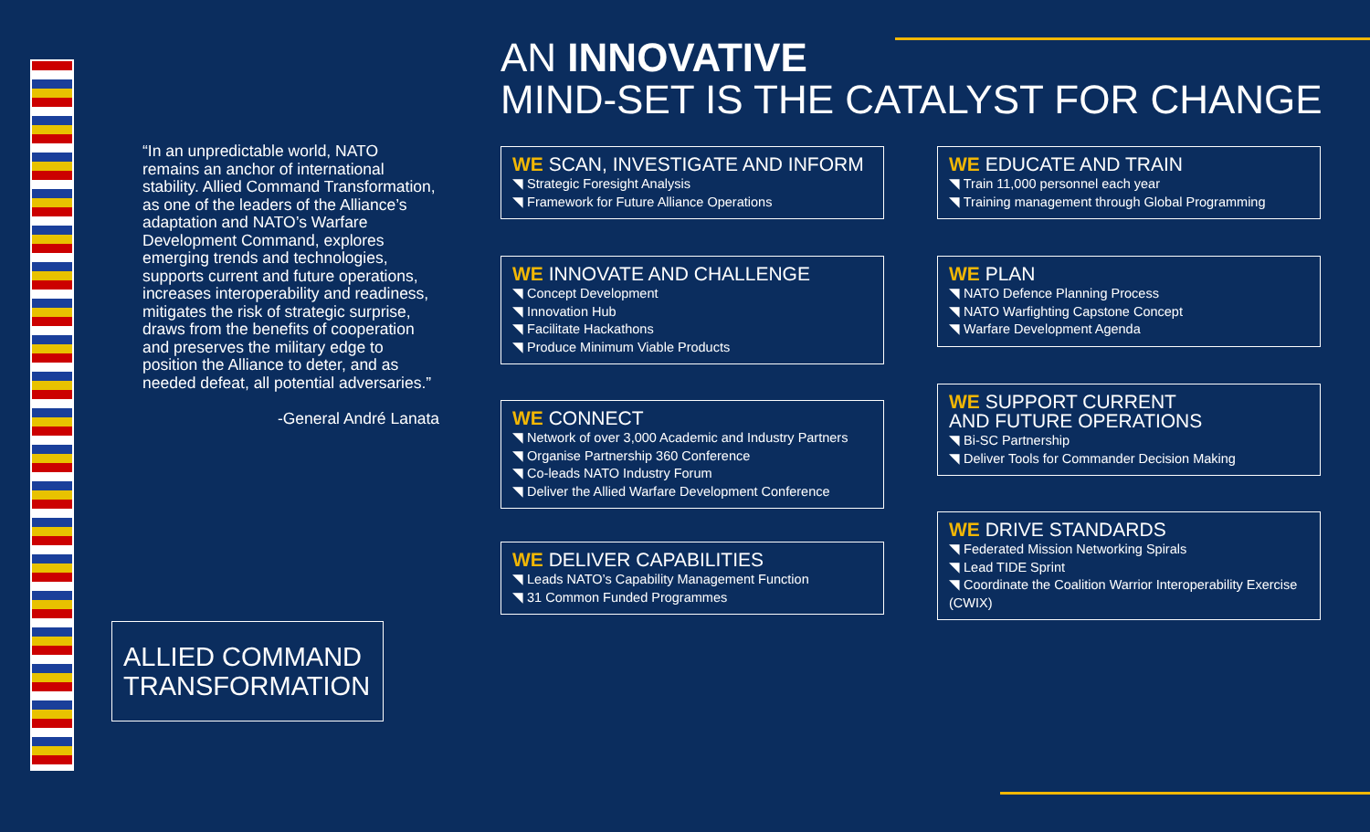AN INNOVATIVE
MIND-SET IS THE CATALYST FOR CHANGE
“In an unpredictable world, NATO remains an anchor of international stability. Allied Command Transformation, as one of the leaders of the Alliance’s adaptation and NATO’s Warfare Development Command, explores emerging trends and technologies, supports current and future operations, increases interoperability and readiness, mitigates the risk of strategic surprise, draws from the benefits of cooperation and preserves the military edge to position the Alliance to deter, and as needed defeat, all potential adversaries.”
-General André Lanata
WE SCAN, INVESTIGATE AND INFORM
◥ Strategic Foresight Analysis
◥ Framework for Future Alliance Operations
WE INNOVATE AND CHALLENGE
◥ Concept Development
◥ Innovation Hub
◥ Facilitate Hackathons
◥ Produce Minimum Viable Products
WE CONNECT
◥ Network of over 3,000 Academic and Industry Partners
◥ Organise Partnership 360 Conference
◥ Co-leads NATO Industry Forum
◥ Deliver the Allied Warfare Development Conference
WE DELIVER CAPABILITIES
◥ Leads NATO’s Capability Management Function
◥ 31 Common Funded Programmes
WE EDUCATE AND TRAIN
◥ Train 11,000 personnel each year
◥ Training management through Global Programming
WE PLAN
◥ NATO Defence Planning Process
◥ NATO Warfighting Capstone Concept
◥ Warfare Development Agenda
WE SUPPORT CURRENT
AND FUTURE OPERATIONS
◥ Bi-SC Partnership
◥ Deliver Tools for Commander Decision Making
WE DRIVE STANDARDS
◥ Federated Mission Networking Spirals
◥ Lead TIDE Sprint
◥ Coordinate the Coalition Warrior Interoperability Exercise (CWIX)
ALLIED COMMAND TRANSFORMATION